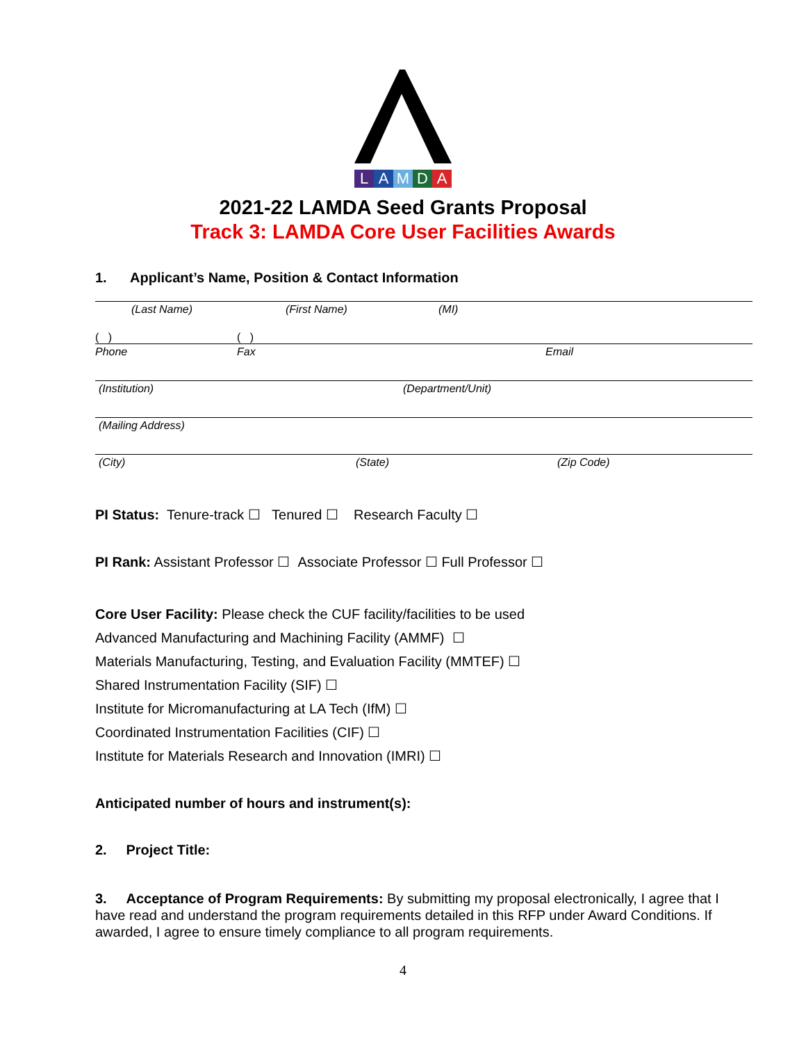LAMDA
2021-22 LAMDA Seed Grants Proposal
Track 3: LAMDA Core User Facilities Awards
1. Applicant’s Name, Position & Contact Information
(Last Name) (First Name) (MI)
( ) ( )
Phone Fax Email
(Institution) (Department/Unit)
(Mailing Address)
(City) (State) (Zip Code)
PI Status: Tenure-track ☐ Tenured ☐ Research Faculty ☐
PI Rank: Assistant Professor ☐ Associate Professor ☐ Full Professor ☐
Core User Facility: Please check the CUF facility/facilities to be used
Advanced Manufacturing and Machining Facility (AMMF) ☐
Materials Manufacturing, Testing, and Evaluation Facility (MMTEF) ☐
Shared Instrumentation Facility (SIF) ☐
Institute for Micromanufacturing at LA Tech (IfM) ☐
Coordinated Instrumentation Facilities (CIF) ☐
Institute for Materials Research and Innovation (IMRI) ☐
Anticipated number of hours and instrument(s):
2. Project Title:
3. Acceptance of Program Requirements: By submitting my proposal electronically, I agree that I have read and understand the program requirements detailed in this RFP under Award Conditions. If awarded, I agree to ensure timely compliance to all program requirements.
4